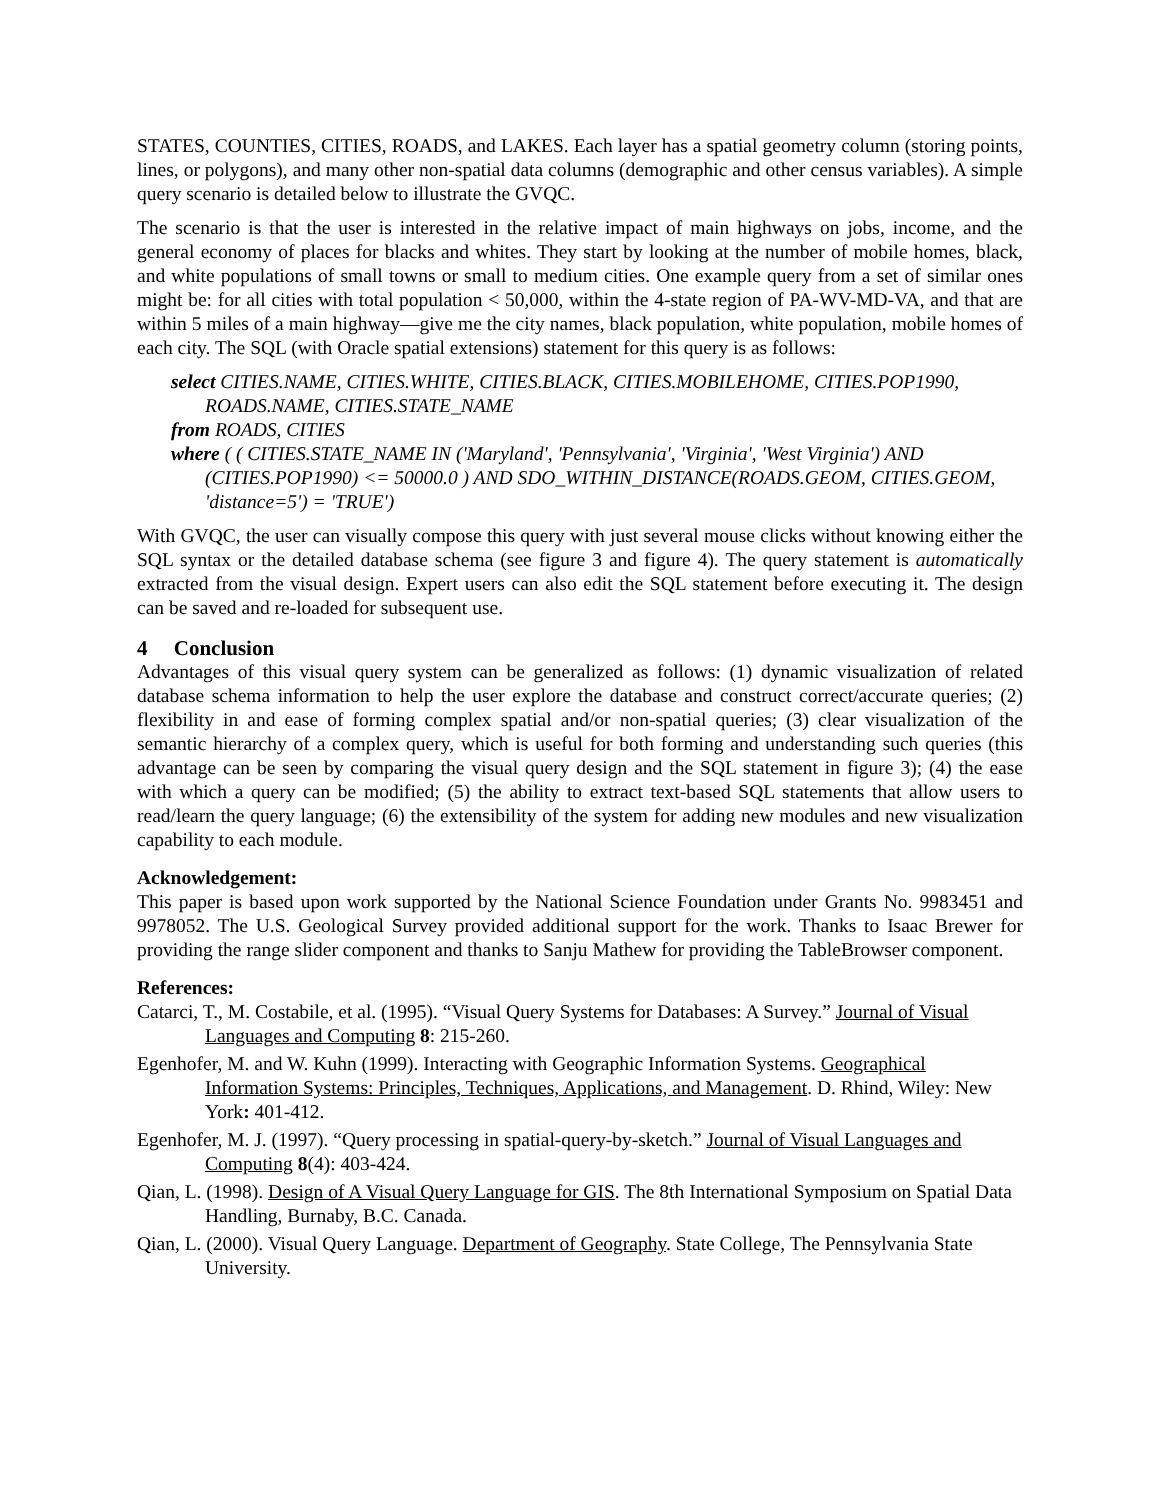STATES, COUNTIES, CITIES, ROADS, and LAKES. Each layer has a spatial geometry column (storing points, lines, or polygons), and many other non-spatial data columns (demographic and other census variables). A simple query scenario is detailed below to illustrate the GVQC.
The scenario is that the user is interested in the relative impact of main highways on jobs, income, and the general economy of places for blacks and whites. They start by looking at the number of mobile homes, black, and white populations of small towns or small to medium cities. One example query from a set of similar ones might be: for all cities with total population < 50,000, within the 4-state region of PA-WV-MD-VA, and that are within 5 miles of a main highway—give me the city names, black population, white population, mobile homes of each city. The SQL (with Oracle spatial extensions) statement for this query is as follows:
select CITIES.NAME, CITIES.WHITE, CITIES.BLACK, CITIES.MOBILEHOME, CITIES.POP1990, ROADS.NAME, CITIES.STATE_NAME
from ROADS, CITIES
where ( ( CITIES.STATE_NAME IN ('Maryland', 'Pennsylvania', 'Virginia', 'West Virginia') AND (CITIES.POP1990) <= 50000.0 ) AND SDO_WITHIN_DISTANCE(ROADS.GEOM, CITIES.GEOM, 'distance=5') = 'TRUE')
With GVQC, the user can visually compose this query with just several mouse clicks without knowing either the SQL syntax or the detailed database schema (see figure 3 and figure 4). The query statement is automatically extracted from the visual design. Expert users can also edit the SQL statement before executing it. The design can be saved and re-loaded for subsequent use.
4 Conclusion
Advantages of this visual query system can be generalized as follows: (1) dynamic visualization of related database schema information to help the user explore the database and construct correct/accurate queries; (2) flexibility in and ease of forming complex spatial and/or non-spatial queries; (3) clear visualization of the semantic hierarchy of a complex query, which is useful for both forming and understanding such queries (this advantage can be seen by comparing the visual query design and the SQL statement in figure 3); (4) the ease with which a query can be modified; (5) the ability to extract text-based SQL statements that allow users to read/learn the query language; (6) the extensibility of the system for adding new modules and new visualization capability to each module.
Acknowledgement:
This paper is based upon work supported by the National Science Foundation under Grants No. 9983451 and 9978052. The U.S. Geological Survey provided additional support for the work. Thanks to Isaac Brewer for providing the range slider component and thanks to Sanju Mathew for providing the TableBrowser component.
References:
Catarci, T., M. Costabile, et al. (1995). “Visual Query Systems for Databases: A Survey.” Journal of Visual Languages and Computing 8: 215-260.
Egenhofer, M. and W. Kuhn (1999). Interacting with Geographic Information Systems. Geographical Information Systems: Principles, Techniques, Applications, and Management. D. Rhind, Wiley: New York: 401-412.
Egenhofer, M. J. (1997). “Query processing in spatial-query-by-sketch.” Journal of Visual Languages and Computing 8(4): 403-424.
Qian, L. (1998). Design of A Visual Query Language for GIS. The 8th International Symposium on Spatial Data Handling, Burnaby, B.C. Canada.
Qian, L. (2000). Visual Query Language. Department of Geography. State College, The Pennsylvania State University.